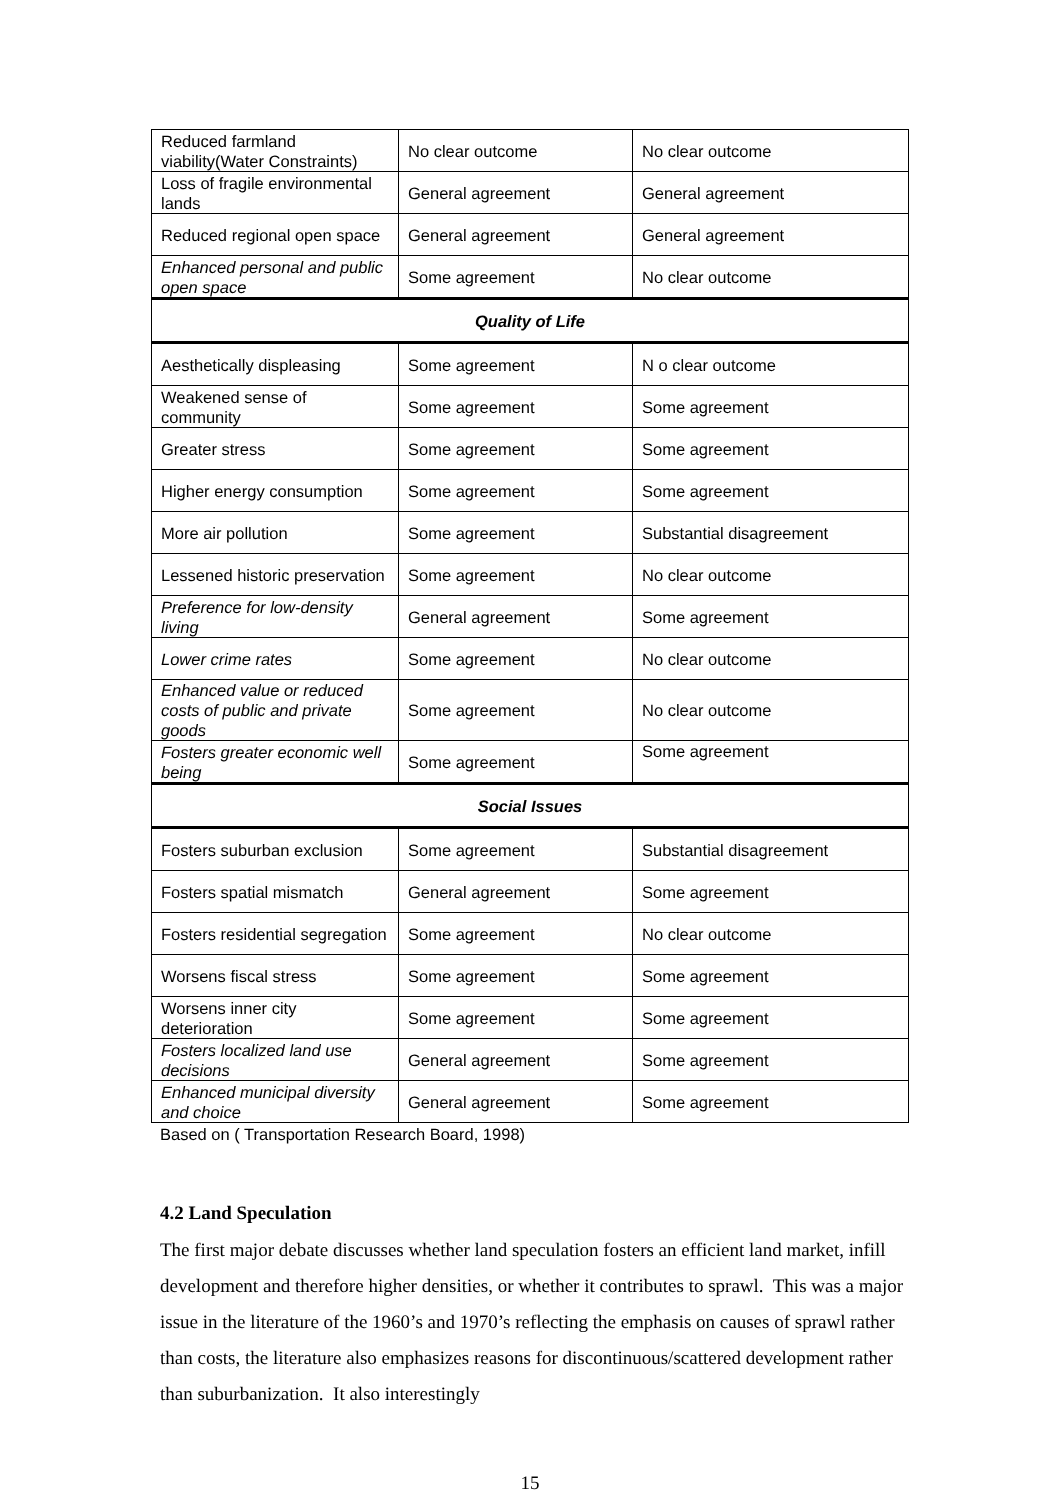| Reduced farmland viability(Water Constraints) | No clear outcome | No clear outcome |
| Loss of fragile environmental lands | General agreement | General agreement |
| Reduced regional open space | General agreement | General agreement |
| Enhanced personal and public open space | Some agreement | No clear outcome |
| Quality of Life | | |
| Aesthetically displeasing | Some agreement | N o clear outcome |
| Weakened sense of community | Some agreement | Some agreement |
| Greater stress | Some agreement | Some agreement |
| Higher energy consumption | Some agreement | Some agreement |
| More air pollution | Some agreement | Substantial disagreement |
| Lessened historic preservation | Some agreement | No clear outcome |
| Preference for low-density living | General agreement | Some agreement |
| Lower crime rates | Some agreement | No clear outcome |
| Enhanced value or reduced costs of public and private goods | Some agreement | No clear outcome |
| Fosters greater economic well being | Some agreement | Some agreement |
| Social Issues | | |
| Fosters suburban exclusion | Some agreement | Substantial disagreement |
| Fosters spatial mismatch | General agreement | Some agreement |
| Fosters residential segregation | Some agreement | No clear outcome |
| Worsens fiscal stress | Some agreement | Some agreement |
| Worsens inner city deterioration | Some agreement | Some agreement |
| Fosters localized land use decisions | General agreement | Some agreement |
| Enhanced municipal diversity and choice | General agreement | Some agreement |
Based on ( Transportation Research Board, 1998)
4.2 Land Speculation
The first major debate discusses whether land speculation fosters an efficient land market, infill development and therefore higher densities, or whether it contributes to sprawl. This was a major issue in the literature of the 1960’s and 1970’s reflecting the emphasis on causes of sprawl rather than costs, the literature also emphasizes reasons for discontinuous/scattered development rather than suburbanization. It also interestingly
15